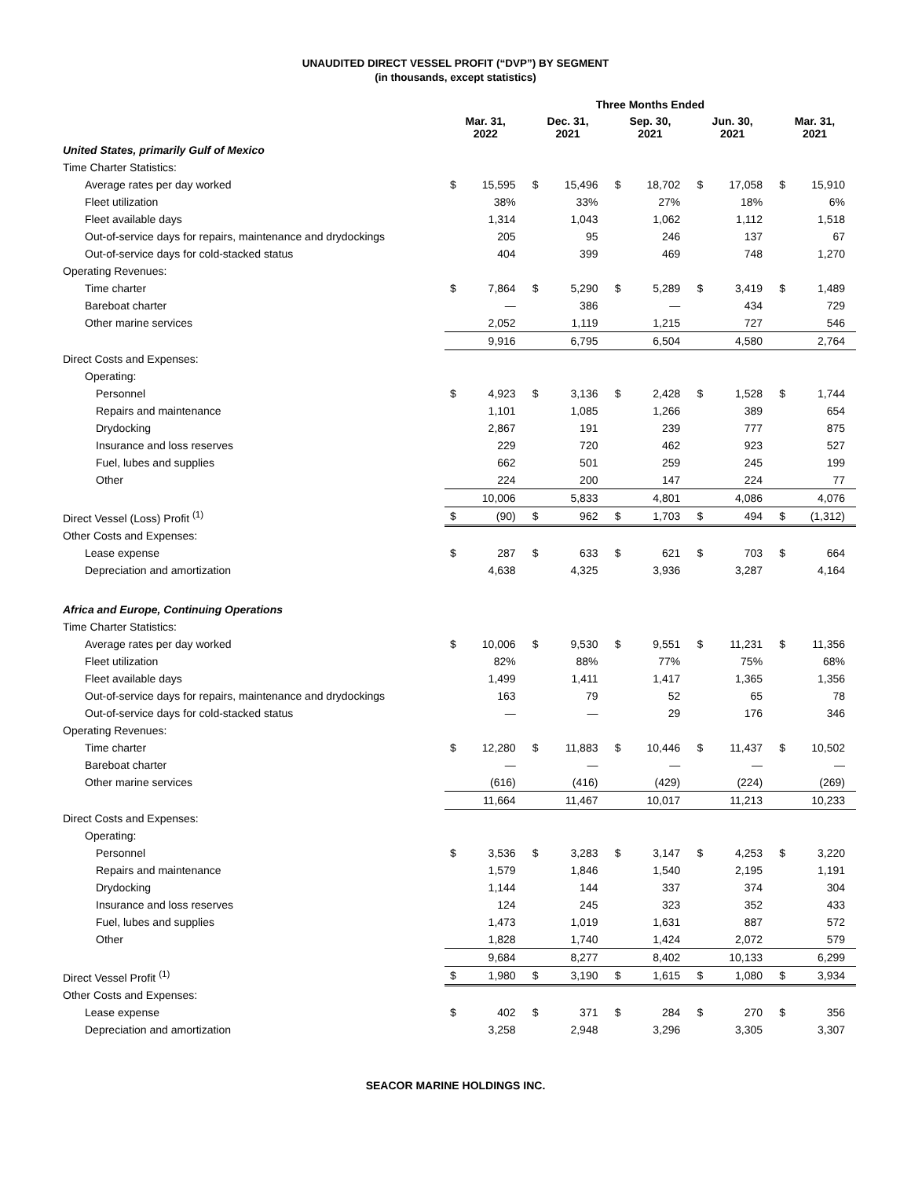UNAUDITED DIRECT VESSEL PROFIT (“DVP”) BY SEGMENT
(in thousands, except statistics)
| | Three Months Ended | | | | | | | | | |
| --- | --- | --- | --- | --- | --- | --- | --- | --- | --- | --- |
| | Mar. 31, 2022 | | Dec. 31, 2021 | | Sep. 30, 2021 | | Jun. 30, 2021 | | Mar. 31, 2021 | |
| United States, primarily Gulf of Mexico | | | | | | | | | | |
| Time Charter Statistics: | | | | | | | | | | |
| Average rates per day worked | $ | 15,595 | $ | 15,496 | $ | 18,702 | $ | 17,058 | $ | 15,910 |
| Fleet utilization | | 38% | | 33% | | 27% | | 18% | | 6% |
| Fleet available days | | 1,314 | | 1,043 | | 1,062 | | 1,112 | | 1,518 |
| Out-of-service days for repairs, maintenance and drydockings | | 205 | | 95 | | 246 | | 137 | | 67 |
| Out-of-service days for cold-stacked status | | 404 | | 399 | | 469 | | 748 | | 1,270 |
| Operating Revenues: | | | | | | | | | | |
| Time charter | $ | 7,864 | $ | 5,290 | $ | 5,289 | $ | 3,419 | $ | 1,489 |
| Bareboat charter | | — | | 386 | | — | | 434 | | 729 |
| Other marine services | | 2,052 | | 1,119 | | 1,215 | | 727 | | 546 |
| | | 9,916 | | 6,795 | | 6,504 | | 4,580 | | 2,764 |
| Direct Costs and Expenses: | | | | | | | | | | |
| Operating: | | | | | | | | | | |
| Personnel | $ | 4,923 | $ | 3,136 | $ | 2,428 | $ | 1,528 | $ | 1,744 |
| Repairs and maintenance | | 1,101 | | 1,085 | | 1,266 | | 389 | | 654 |
| Drydocking | | 2,867 | | 191 | | 239 | | 777 | | 875 |
| Insurance and loss reserves | | 229 | | 720 | | 462 | | 923 | | 527 |
| Fuel, lubes and supplies | | 662 | | 501 | | 259 | | 245 | | 199 |
| Other | | 224 | | 200 | | 147 | | 224 | | 77 |
| | | 10,006 | | 5,833 | | 4,801 | | 4,086 | | 4,076 |
| Direct Vessel (Loss) Profit <sup>(1)</sup> | $ | (90) | $ | 962 | $ | 1,703 | $ | 494 | $ | (1,312) |
| Other Costs and Expenses: | | | | | | | | | | |
| Lease expense | $ | 287 | $ | 633 | $ | 621 | $ | 703 | $ | 664 |
| Depreciation and amortization | | 4,638 | | 4,325 | | 3,936 | | 3,287 | | 4,164 |
| Africa and Europe, Continuing Operations | | | | | | | | | | |
| Time Charter Statistics: | | | | | | | | | | |
| Average rates per day worked | $ | 10,006 | $ | 9,530 | $ | 9,551 | $ | 11,231 | $ | 11,356 |
| Fleet utilization | | 82% | | 88% | | 77% | | 75% | | 68% |
| Fleet available days | | 1,499 | | 1,411 | | 1,417 | | 1,365 | | 1,356 |
| Out-of-service days for repairs, maintenance and drydockings | | 163 | | 79 | | 52 | | 65 | | 78 |
| Out-of-service days for cold-stacked status | | — | | — | | 29 | | 176 | | 346 |
| Operating Revenues: | | | | | | | | | | |
| Time charter | $ | 12,280 | $ | 11,883 | $ | 10,446 | $ | 11,437 | $ | 10,502 |
| Bareboat charter | | — | | — | | — | | — | | — |
| Other marine services | | (616) | | (416) | | (429) | | (224) | | (269) |
| | | 11,664 | | 11,467 | | 10,017 | | 11,213 | | 10,233 |
| Direct Costs and Expenses: | | | | | | | | | | |
| Operating: | | | | | | | | | | |
| Personnel | $ | 3,536 | $ | 3,283 | $ | 3,147 | $ | 4,253 | $ | 3,220 |
| Repairs and maintenance | | 1,579 | | 1,846 | | 1,540 | | 2,195 | | 1,191 |
| Drydocking | | 1,144 | | 144 | | 337 | | 374 | | 304 |
| Insurance and loss reserves | | 124 | | 245 | | 323 | | 352 | | 433 |
| Fuel, lubes and supplies | | 1,473 | | 1,019 | | 1,631 | | 887 | | 572 |
| Other | | 1,828 | | 1,740 | | 1,424 | | 2,072 | | 579 |
| | | 9,684 | | 8,277 | | 8,402 | | 10,133 | | 6,299 |
| Direct Vessel Profit <sup>(1)</sup> | $ | 1,980 | $ | 3,190 | $ | 1,615 | $ | 1,080 | $ | 3,934 |
| Other Costs and Expenses: | | | | | | | | | | |
| Lease expense | $ | 402 | $ | 371 | $ | 284 | $ | 270 | $ | 356 |
| Depreciation and amortization | | 3,258 | | 2,948 | | 3,296 | | 3,305 | | 3,307 |
SEACOR MARINE HOLDINGS INC.